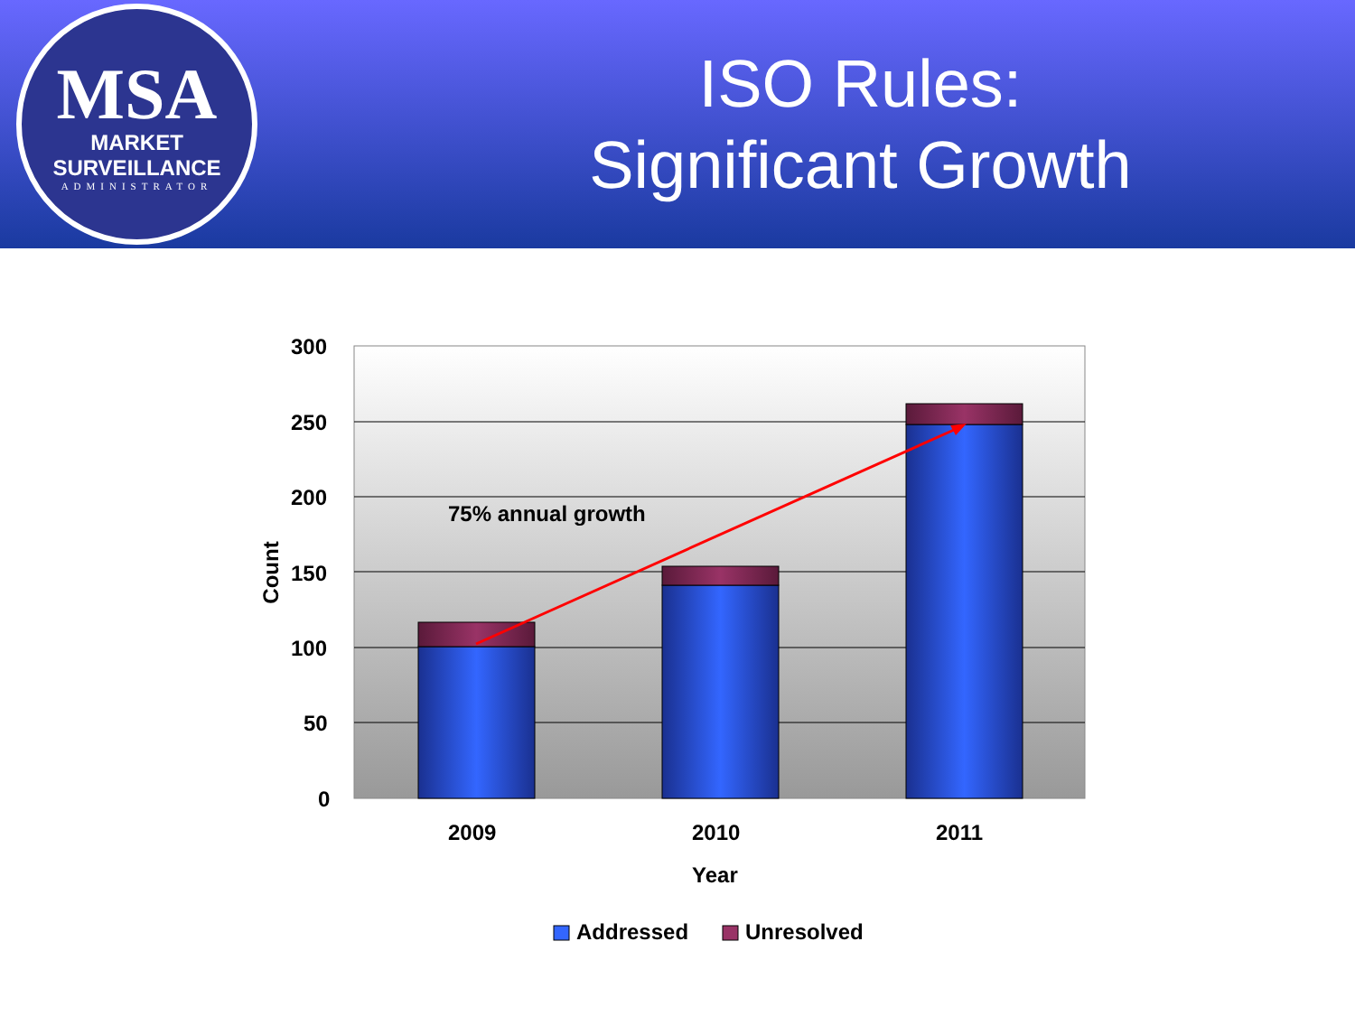MSA
MARKET SURVEILLANCE
ADMINISTRATOR
ISO Rules:
Significant Growth
300
250
200
150
100
50
0
Count
75% annual growth
2009 2010 2011
Year
Addressed Unresolved